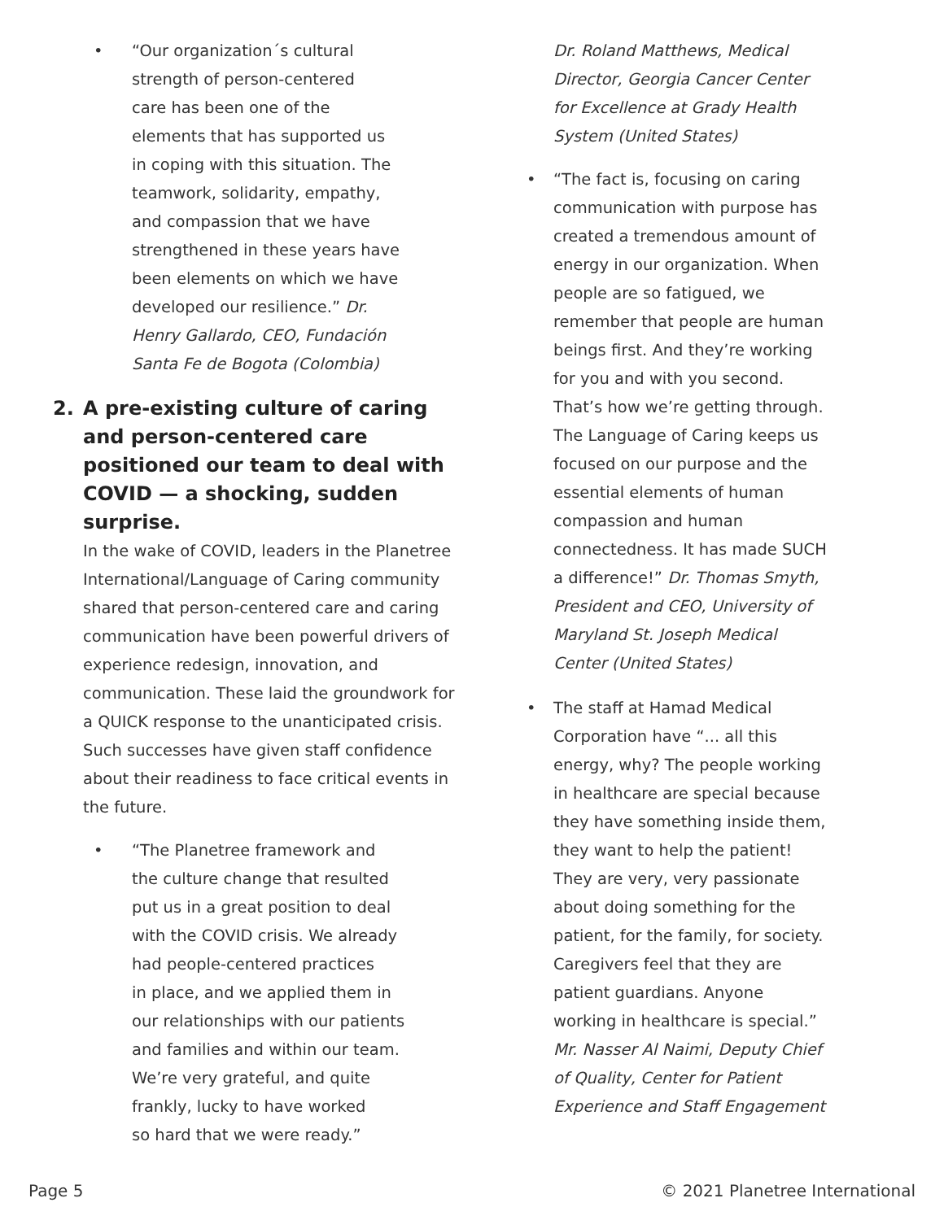• “Our organization´s cultural
strength of person-centered
care has been one of the
elements that has supported us
in coping with this situation. The
teamwork, solidarity, empathy,
and compassion that we have
strengthened in these years have
been elements on which we have
developed our resilience.” Dr.
Henry Gallardo, CEO, Fundación
Santa Fe de Bogota (Colombia)
2. A pre-existing culture of caring and person-centered care positioned our team to deal with COVID — a shocking, sudden surprise.
In the wake of COVID, leaders in the Planetree International/Language of Caring community shared that person-centered care and caring communication have been powerful drivers of experience redesign, innovation, and communication. These laid the groundwork for a QUICK response to the unanticipated crisis. Such successes have given staff confidence about their readiness to face critical events in the future.
• “The Planetree framework and
the culture change that resulted
put us in a great position to deal
with the COVID crisis. We already
had people-centered practices
in place, and we applied them in
our relationships with our patients
and families and within our team.
We’re very grateful, and quite
frankly, lucky to have worked
so hard that we were ready.”
Dr. Roland Matthews, Medical Director, Georgia Cancer Center for Excellence at Grady Health System (United States)
• “The fact is, focusing on caring communication with purpose has created a tremendous amount of energy in our organization. When people are so fatigued, we remember that people are human beings first. And they’re working for you and with you second. That’s how we’re getting through. The Language of Caring keeps us focused on our purpose and the essential elements of human compassion and human connectedness. It has made SUCH a difference!” Dr. Thomas Smyth, President and CEO, University of Maryland St. Joseph Medical Center (United States)
• The staff at Hamad Medical Corporation have “... all this energy, why? The people working in healthcare are special because they have something inside them, they want to help the patient! They are very, very passionate about doing something for the patient, for the family, for society. Caregivers feel that they are patient guardians. Anyone working in healthcare is special.” Mr. Nasser Al Naimi, Deputy Chief of Quality, Center for Patient Experience and Staff Engagement
Page 5 © 2021 Planetree International